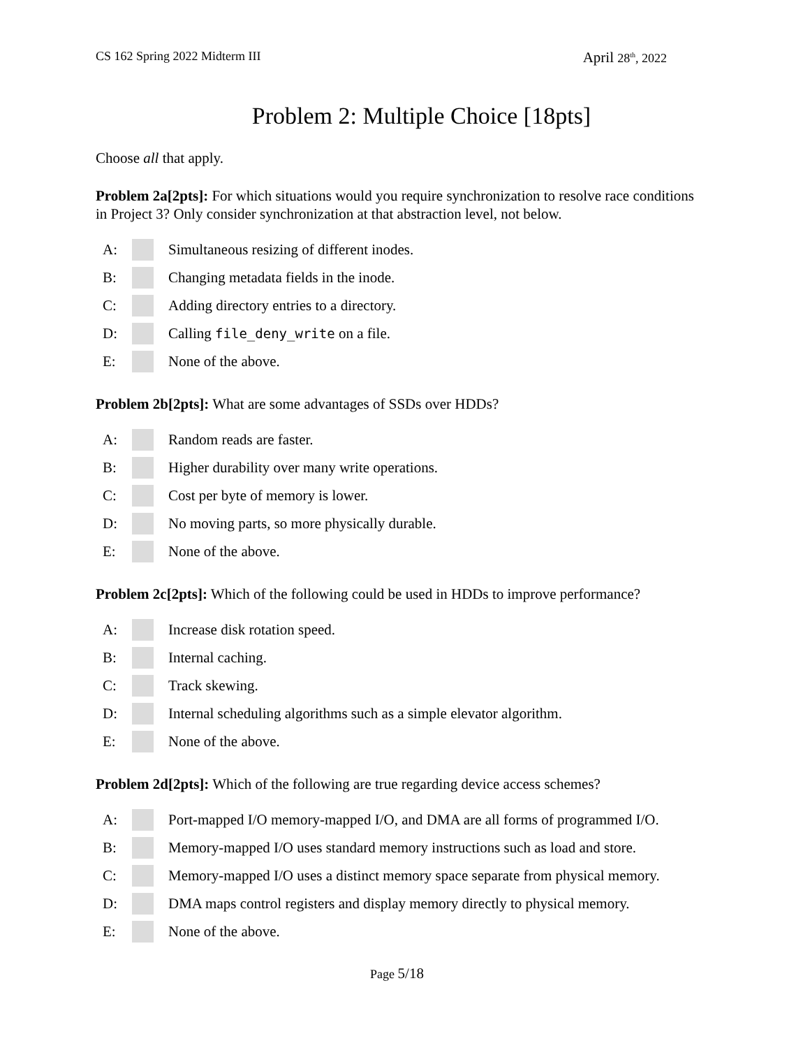CS 162 Spring 2022 Midterm III April 28<sup>th</sup>, 2022
Problem 2: Multiple Choice [18pts]
Choose all that apply.
Problem 2a[2pts]: For which situations would you require synchronization to resolve race conditions in Project 3? Only consider synchronization at that abstraction level, not below.
A: Simultaneous resizing of different inodes.
B: Changing metadata fields in the inode.
C: Adding directory entries to a directory.
D: Calling file_deny_write on a file.
E: None of the above.
Problem 2b[2pts]: What are some advantages of SSDs over HDDs?
A: Random reads are faster.
B: Higher durability over many write operations.
C: Cost per byte of memory is lower.
D: No moving parts, so more physically durable.
E: None of the above.
Problem 2c[2pts]: Which of the following could be used in HDDs to improve performance?
A: Increase disk rotation speed.
B: Internal caching.
C: Track skewing.
D: Internal scheduling algorithms such as a simple elevator algorithm.
E: None of the above.
Problem 2d[2pts]: Which of the following are true regarding device access schemes?
A: Port-mapped I/O memory-mapped I/O, and DMA are all forms of programmed I/O.
B: Memory-mapped I/O uses standard memory instructions such as load and store.
C: Memory-mapped I/O uses a distinct memory space separate from physical memory.
D: DMA maps control registers and display memory directly to physical memory.
E: None of the above.
Page 5/18